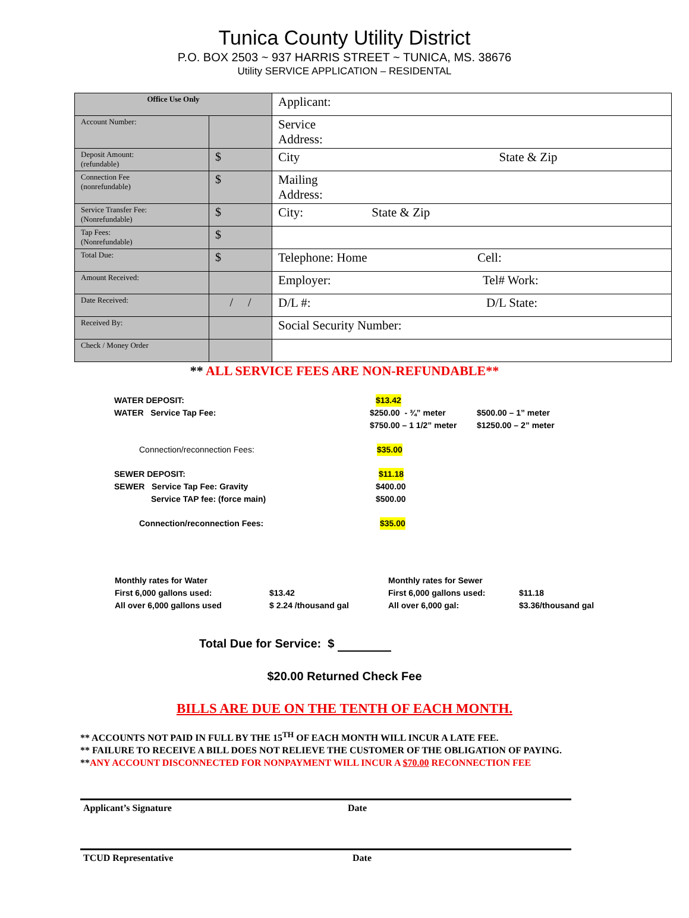Tunica County Utility District
P.O. BOX 2503 ~ 937 HARRIS STREET ~ TUNICA, MS. 38676
Utility SERVICE APPLICATION – RESIDENTAL
| Office Use Only | | Applicant: |
| Account Number: | | Service Address: |
| Deposit Amount: (refundable) | $ | City State & Zip |
| Connection Fee (nonrefundable) | $ | Mailing Address: |
| Service Transfer Fee: (Nonrefundable) | $ | City: State & Zip |
| Tap Fees: (Nonrefundable) | $ | |
| Total Due: | $ | Telephone: Home Cell: |
| Amount Received: | | Employer: Tel# Work: |
| Date Received: | / / | D/L #: D/L State: |
| Received By: | | Social Security Number: |
| Check / Money Order | | |
** ALL SERVICE FEES ARE NON-REFUNDABLE**
WATER DEPOSIT: $13.42
WATER Service Tap Fee: $250.00 - ¾” meter $500.00 – 1” meter
$750.00 – 1 1/2” meter $1250.00 – 2” meter
Connection/reconnection Fees: $35.00
SEWER DEPOSIT: $11.18
SEWER Service Tap Fee: Gravity $400.00
Service TAP fee: (force main) $500.00
Connection/reconnection Fees: $35.00
Monthly rates for Water
First 6,000 gallons used:
All over 6,000 gallons used
$13.42
$ 2.24 /thousand gal
Monthly rates for Sewer
First 6,000 gallons used:
All over 6,000 gal:
$11.18
$3.36/thousand gal
Total Due for Service: $
$20.00 Returned Check Fee
BILLS ARE DUE ON THE TENTH OF EACH MONTH.
** ACCOUNTS NOT PAID IN FULL BY THE 15<sup>TH</sup> OF EACH MONTH WILL INCUR A LATE FEE.
** FAILURE TO RECEIVE A BILL DOES NOT RELIEVE THE CUSTOMER OF THE OBLIGATION OF PAYING.
**ANY ACCOUNT DISCONNECTED FOR NONPAYMENT WILL INCUR A $70.00 RECONNECTION FEE
Applicant’s Signature Date
TCUD Representative Date